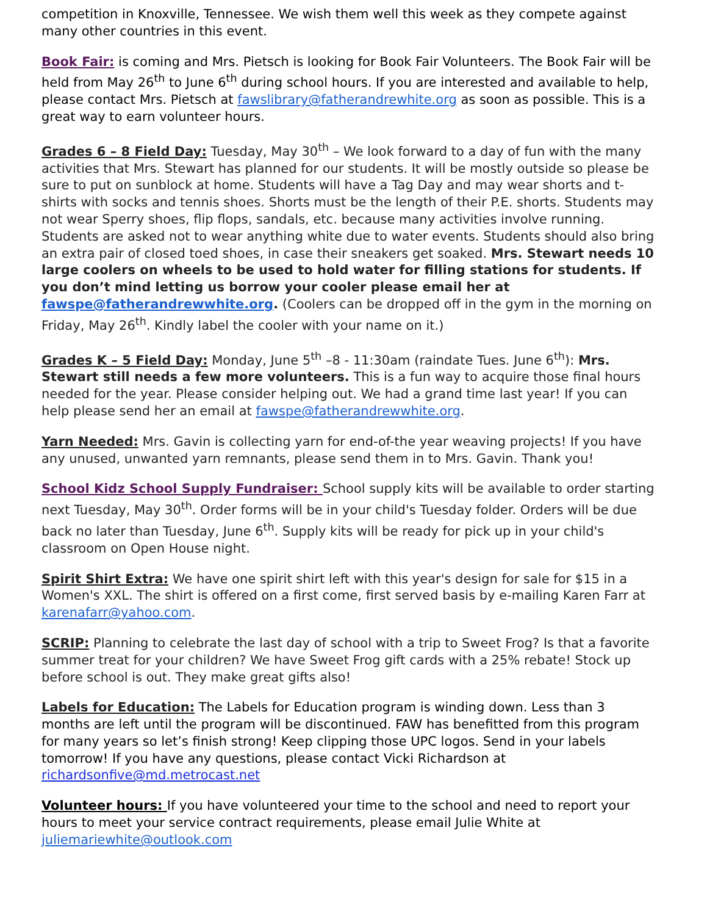competition in Knoxville, Tennessee. We wish them well this week as they compete against many other countries in this event.
Book Fair: is coming and Mrs. Pietsch is looking for Book Fair Volunteers. The Book Fair will be held from May 26<sup>th</sup> to June 6<sup>th</sup> during school hours. If you are interested and available to help, please contact Mrs. Pietsch at fawslibrary@fatherandrewhite.org as soon as possible. This is a great way to earn volunteer hours.
Grades 6 – 8 Field Day: Tuesday, May 30<sup>th</sup> – We look forward to a day of fun with the many activities that Mrs. Stewart has planned for our students. It will be mostly outside so please be sure to put on sunblock at home. Students will have a Tag Day and may wear shorts and t-shirts with socks and tennis shoes. Shorts must be the length of their P.E. shorts. Students may not wear Sperry shoes, flip flops, sandals, etc. because many activities involve running. Students are asked not to wear anything white due to water events. Students should also bring an extra pair of closed toed shoes, in case their sneakers get soaked. Mrs. Stewart needs 10 large coolers on wheels to be used to hold water for filling stations for students. If you don’t mind letting us borrow your cooler please email her at fawspe@fatherandrewwhite.org. (Coolers can be dropped off in the gym in the morning on Friday, May 26<sup>th</sup>. Kindly label the cooler with your name on it.)
Grades K – 5 Field Day: Monday, June 5<sup>th</sup> –8 - 11:30am (raindate Tues. June 6<sup>th</sup>): Mrs. Stewart still needs a few more volunteers. This is a fun way to acquire those final hours needed for the year. Please consider helping out. We had a grand time last year! If you can help please send her an email at fawspe@fatherandrewwhite.org.
Yarn Needed: Mrs. Gavin is collecting yarn for end-of-the year weaving projects! If you have any unused, unwanted yarn remnants, please send them in to Mrs. Gavin. Thank you!
School Kidz School Supply Fundraiser: School supply kits will be available to order starting next Tuesday, May 30<sup>th</sup>. Order forms will be in your child's Tuesday folder. Orders will be due back no later than Tuesday, June 6<sup>th</sup>. Supply kits will be ready for pick up in your child's classroom on Open House night.
Spirit Shirt Extra: We have one spirit shirt left with this year's design for sale for $15 in a Women's XXL. The shirt is offered on a first come, first served basis by e-mailing Karen Farr at karenafarr@yahoo.com.
SCRIP: Planning to celebrate the last day of school with a trip to Sweet Frog? Is that a favorite summer treat for your children? We have Sweet Frog gift cards with a 25% rebate! Stock up before school is out. They make great gifts also!
Labels for Education: The Labels for Education program is winding down. Less than 3 months are left until the program will be discontinued. FAW has benefitted from this program for many years so let’s finish strong! Keep clipping those UPC logos. Send in your labels tomorrow! If you have any questions, please contact Vicki Richardson at richardsonfive@md.metrocast.net
Volunteer hours: If you have volunteered your time to the school and need to report your hours to meet your service contract requirements, please email Julie White at juliemariewhite@outlook.com